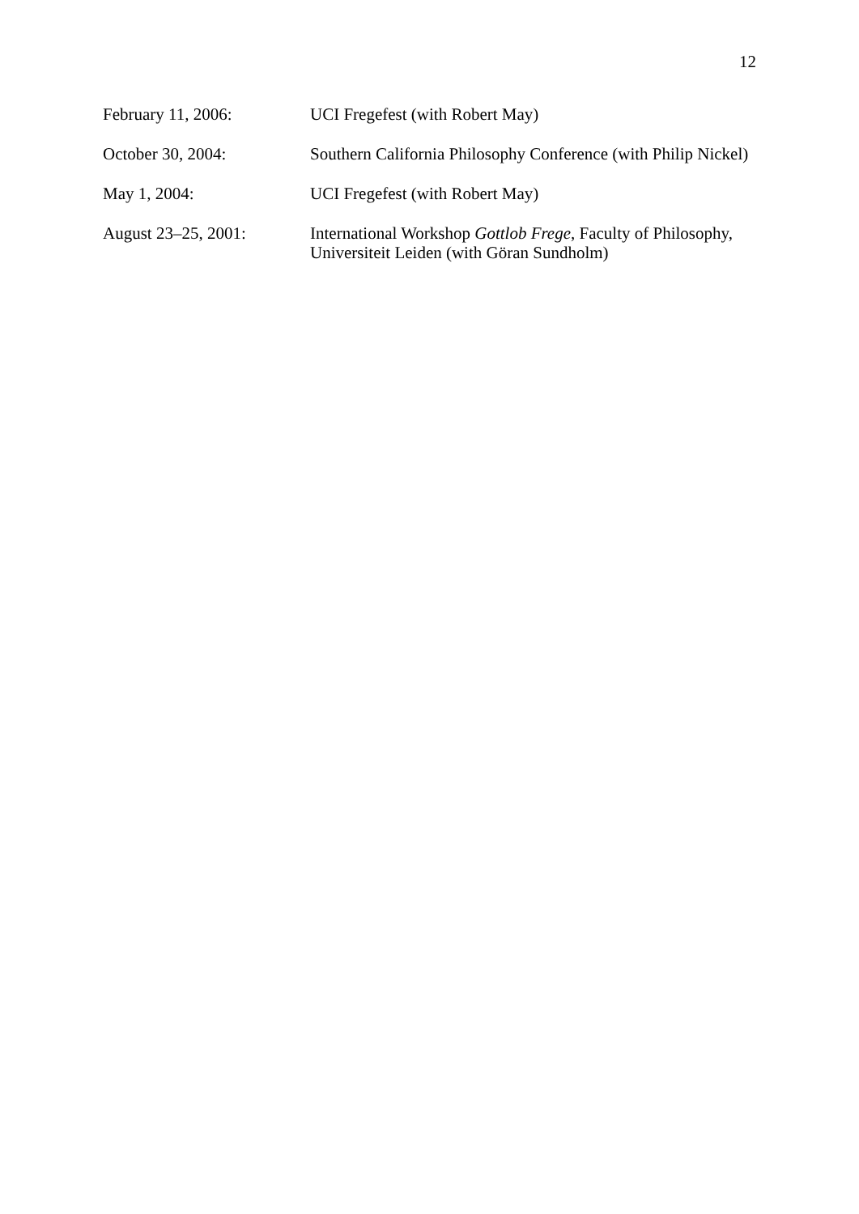12
February 11, 2006: UCI Fregefest (with Robert May)
October 30, 2004: Southern California Philosophy Conference (with Philip Nickel)
May 1, 2004: UCI Fregefest (with Robert May)
August 23–25, 2001: International Workshop Gottlob Frege, Faculty of Philosophy,
Universiteit Leiden (with Göran Sundholm)